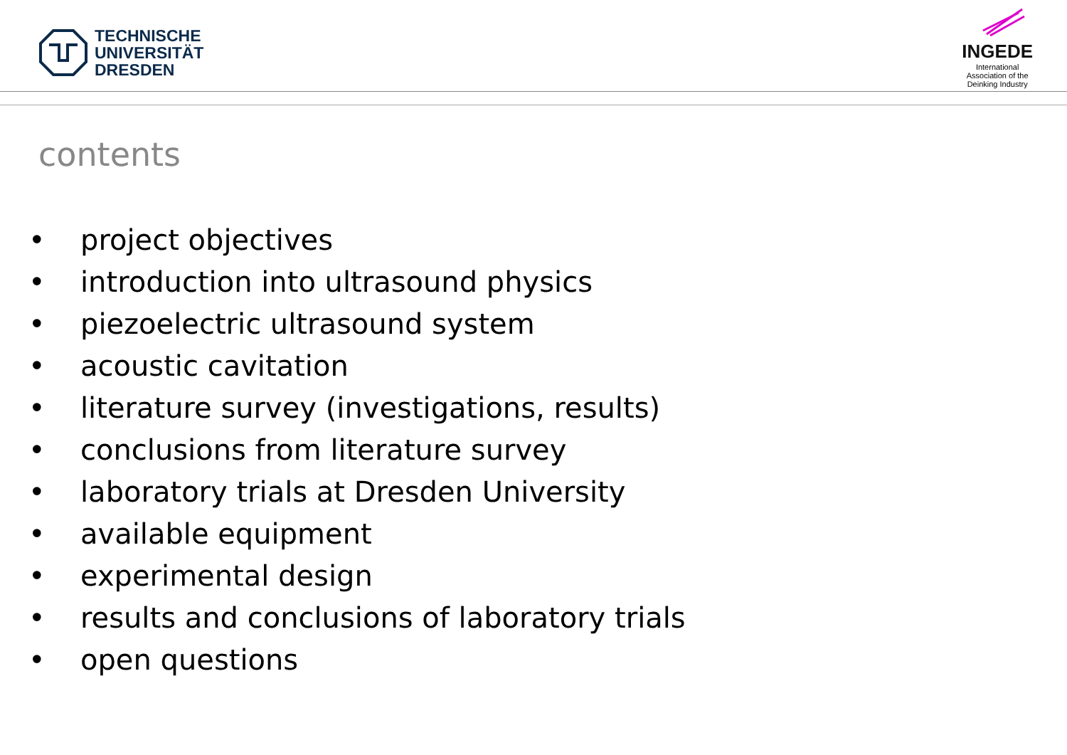TECHNISCHE
UNIVERSITÄT
DRESDEN
INGEDE
International
Association of the
Deinking Industry
contents
• project objectives
• introduction into ultrasound physics
• piezoelectric ultrasound system
• acoustic cavitation
• literature survey (investigations, results)
• conclusions from literature survey
• laboratory trials at Dresden University
• available equipment
• experimental design
• results and conclusions of laboratory trials
• open questions